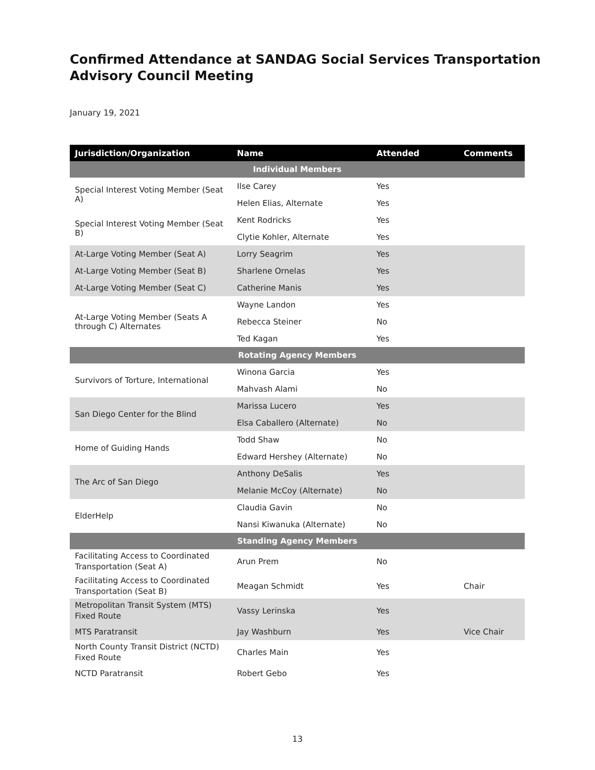Confirmed Attendance at SANDAG Social Services Transportation Advisory Council Meeting
January 19, 2021
| Jurisdiction/Organization | Name | Attended | Comments |
| --- | --- | --- | --- |
| Individual Members | | | |
| Special Interest Voting Member (Seat A) | Ilse Carey | Yes | |
| | Helen Elias, Alternate | Yes | |
| Special Interest Voting Member (Seat B) | Kent Rodricks | Yes | |
| | Clytie Kohler, Alternate | Yes | |
| At-Large Voting Member (Seat A) | Lorry Seagrim | Yes | |
| At-Large Voting Member (Seat B) | Sharlene Ornelas | Yes | |
| At-Large Voting Member (Seat C) | Catherine Manis | Yes | |
| At-Large Voting Member (Seats A through C) Alternates | Wayne Landon | Yes | |
| | Rebecca Steiner | No | |
| | Ted Kagan | Yes | |
| Rotating Agency Members | | | |
| Survivors of Torture, International | Winona Garcia | Yes | |
| | Mahvash Alami | No | |
| San Diego Center for the Blind | Marissa Lucero | Yes | |
| | Elsa Caballero (Alternate) | No | |
| Home of Guiding Hands | Todd Shaw | No | |
| | Edward Hershey (Alternate) | No | |
| The Arc of San Diego | Anthony DeSalis | Yes | |
| | Melanie McCoy (Alternate) | No | |
| ElderHelp | Claudia Gavin | No | |
| | Nansi Kiwanuka (Alternate) | No | |
| Standing Agency Members | | | |
| Facilitating Access to Coordinated Transportation (Seat A) | Arun Prem | No | |
| Facilitating Access to Coordinated Transportation (Seat B) | Meagan Schmidt | Yes | Chair |
| Metropolitan Transit System (MTS) Fixed Route | Vassy Lerinska | Yes | |
| MTS Paratransit | Jay Washburn | Yes | Vice Chair |
| North County Transit District (NCTD) Fixed Route | Charles Main | Yes | |
| NCTD Paratransit | Robert Gebo | Yes | |
13